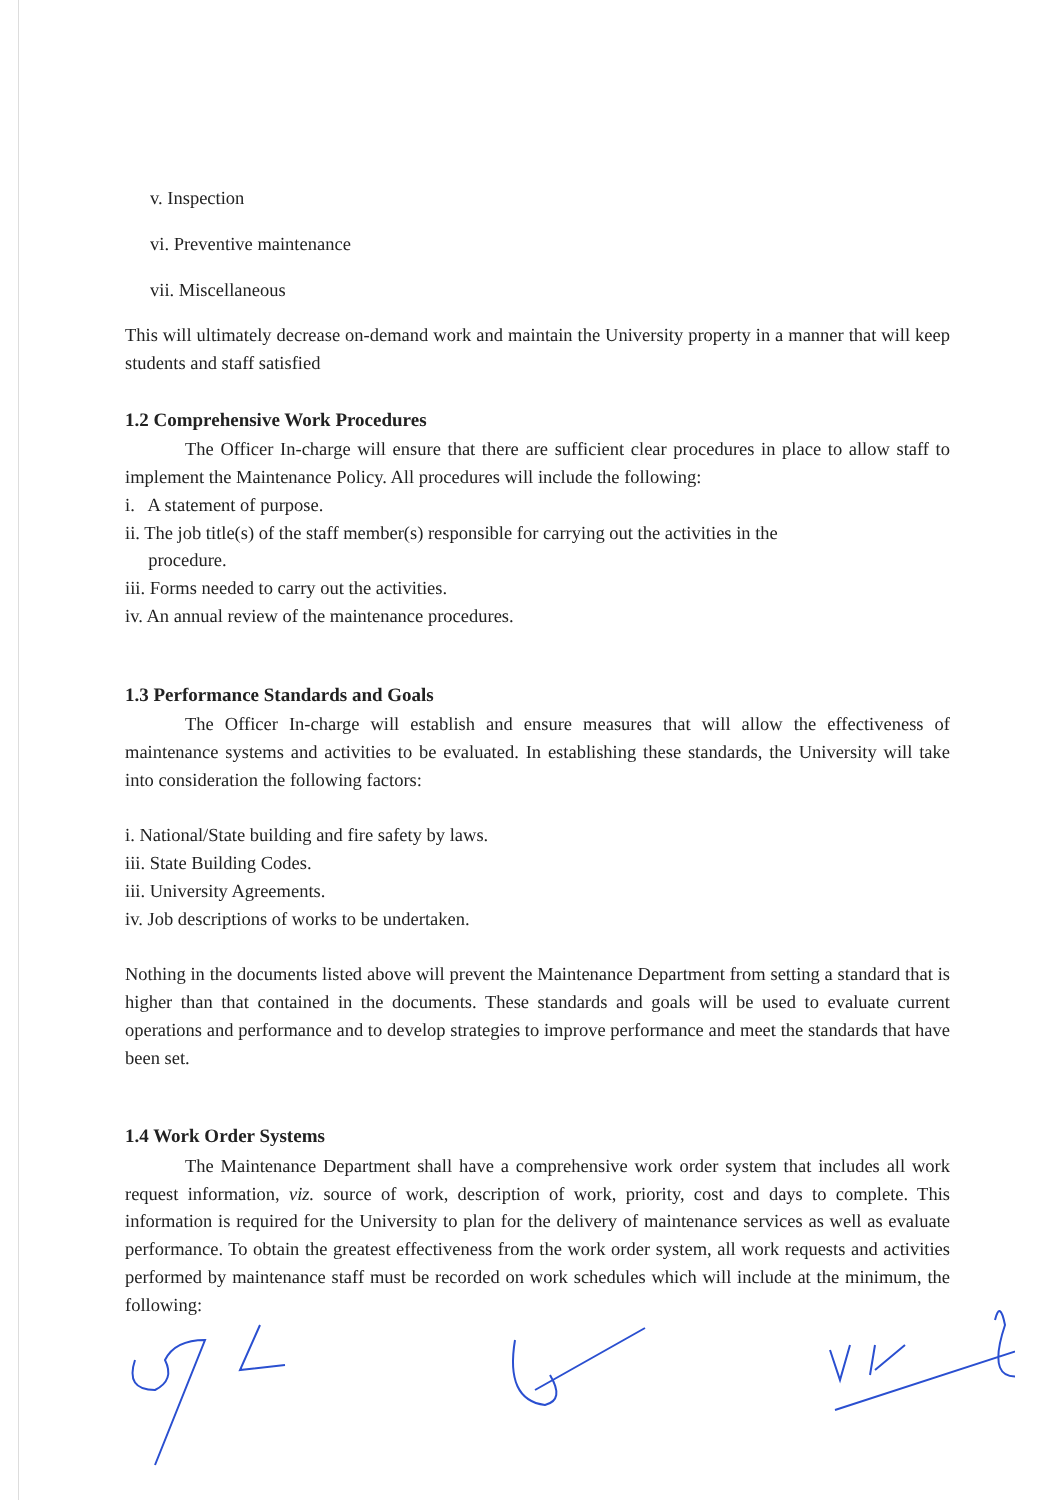v. Inspection
vi. Preventive maintenance
vii. Miscellaneous
This will ultimately decrease on-demand work and maintain the University property in a manner that will keep students and staff satisfied
1.2 Comprehensive Work Procedures
The Officer In-charge will ensure that there are sufficient clear procedures in place to allow staff to implement the Maintenance Policy. All procedures will include the following:
i. A statement of purpose.
ii. The job title(s) of the staff member(s) responsible for carrying out the activities in the
procedure.
iii. Forms needed to carry out the activities.
iv. An annual review of the maintenance procedures.
1.3 Performance Standards and Goals
The Officer In-charge will establish and ensure measures that will allow the effectiveness of maintenance systems and activities to be evaluated. In establishing these standards, the University will take into consideration the following factors:
i. National/State building and fire safety by laws.
iii. State Building Codes.
iii. University Agreements.
iv. Job descriptions of works to be undertaken.
Nothing in the documents listed above will prevent the Maintenance Department from setting a standard that is higher than that contained in the documents. These standards and goals will be used to evaluate current operations and performance and to develop strategies to improve performance and meet the standards that have been set.
1.4 Work Order Systems
The Maintenance Department shall have a comprehensive work order system that includes all work request information, viz. source of work, description of work, priority, cost and days to complete. This information is required for the University to plan for the delivery of maintenance services as well as evaluate performance. To obtain the greatest effectiveness from the work order system, all work requests and activities performed by maintenance staff must be recorded on work schedules which will include at the minimum, the following: